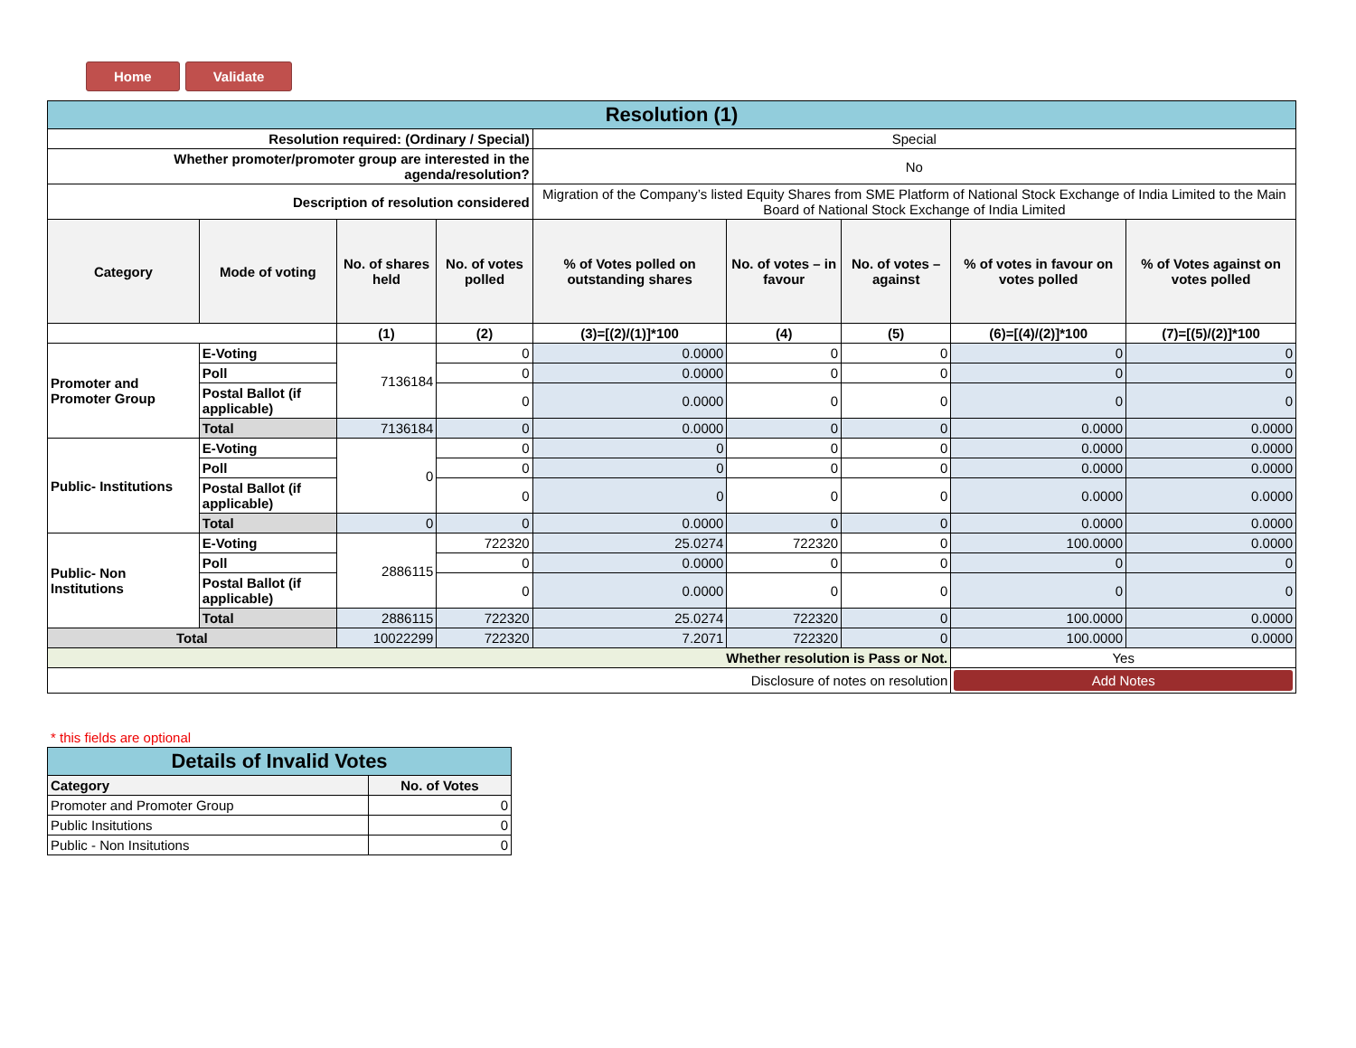Home Validate
| Resolution (1) | | | | | | | | |
| Resolution required: (Ordinary / Special) | | | | Special | | | | |
| Whether promoter/promoter group are interested in the agenda/resolution? | | | | No | | | | |
| Description of resolution considered | | | | Migration of the Company’s listed Equity Shares from SME Platform of National Stock Exchange of India Limited to the Main Board of National Stock Exchange of India Limited | | | | |
| Category | Mode of voting | No. of shares held | No. of votes polled | % of Votes polled on outstanding shares | No. of votes – in favour | No. of votes – against | % of votes in favour on votes polled | % of Votes against on votes polled |
| | | (1) | (2) | (3)=[(2)/(1)]*100 | (4) | (5) | (6)=[(4)/(2)]*100 | (7)=[(5)/(2)]*100 |
| Promoter and Promoter Group | E-Voting | 7136184 | 0 | 0.0000 | 0 | 0 | 0 | 0 |
| | Poll | | 0 | 0.0000 | 0 | 0 | 0 | 0 |
| | Postal Ballot (if applicable) | | 0 | 0.0000 | 0 | 0 | 0 | 0 |
| | Total | 7136184 | 0 | 0.0000 | 0 | 0 | 0.0000 | 0.0000 |
| Public- Institutions | E-Voting | 0 | 0 | 0 | 0 | 0 | 0.0000 | 0.0000 |
| | Poll | | 0 | 0 | 0 | 0 | 0.0000 | 0.0000 |
| | Postal Ballot (if applicable) | | 0 | 0 | 0 | 0 | 0.0000 | 0.0000 |
| | Total | 0 | 0 | 0.0000 | 0 | 0 | 0.0000 | 0.0000 |
| Public- Non Institutions | E-Voting | 2886115 | 722320 | 25.0274 | 722320 | 0 | 100.0000 | 0.0000 |
| | Poll | | 0 | 0.0000 | 0 | 0 | 0 | 0 |
| | Postal Ballot (if applicable) | | 0 | 0.0000 | 0 | 0 | 0 | 0 |
| | Total | 2886115 | 722320 | 25.0274 | 722320 | 0 | 100.0000 | 0.0000 |
| Total | | 10022299 | 722320 | 7.2071 | 722320 | 0 | 100.0000 | 0.0000 |
| Whether resolution is Pass or Not. | | | | | | | Yes | |
| Disclosure of notes on resolution | | | | | | | Add Notes | |
* this fields are optional
| Details of Invalid Votes | |
| Category | No. of Votes |
| Promoter and Promoter Group | 0 |
| Public Insitutions | 0 |
| Public - Non Insitutions | 0 |